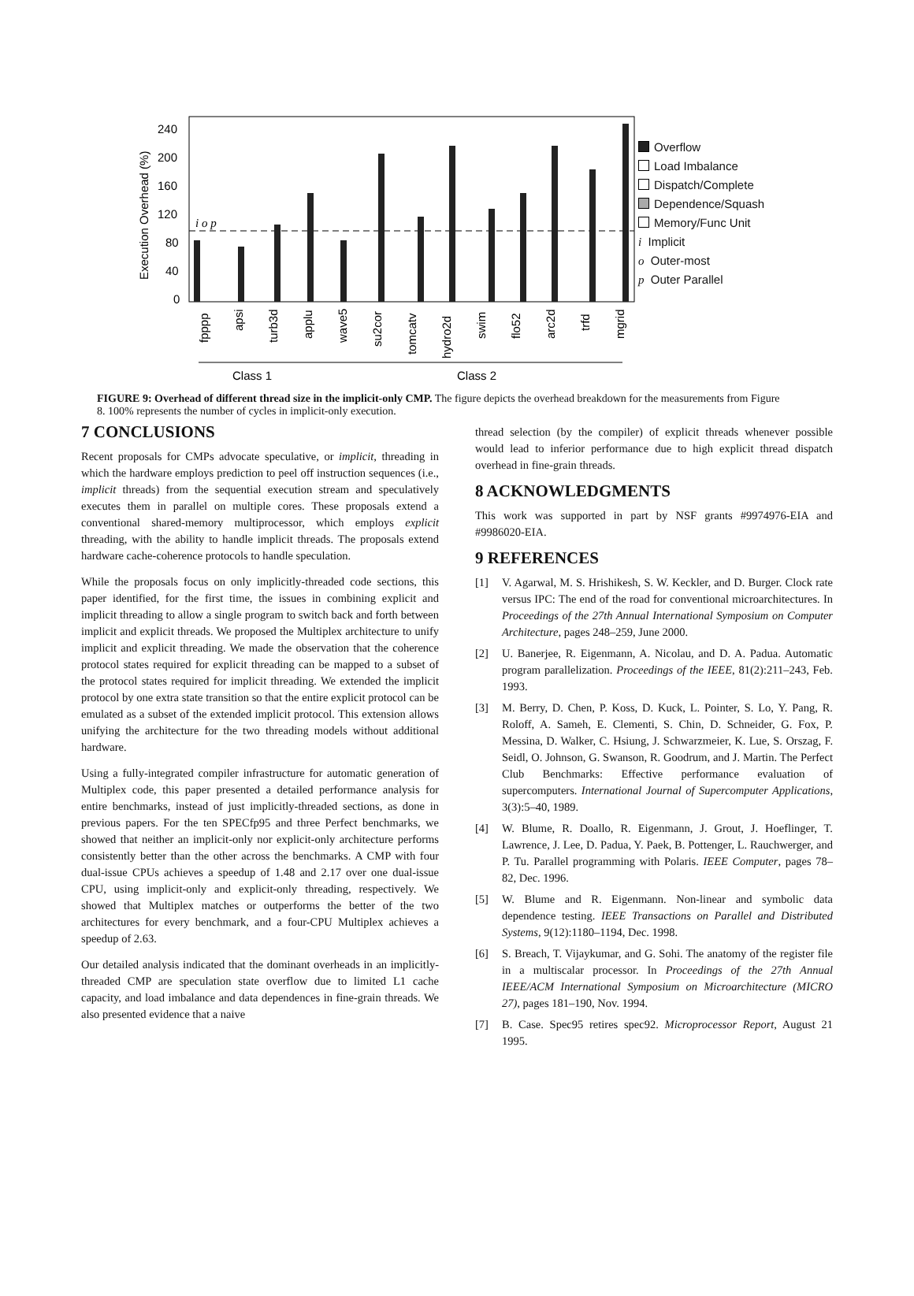240
200
160
120
80
40
0
Execution Overhead (%)
i o p
fpppp
apsi
turb3d
applu
wave5
su2cor
tomcatv
hydro2d
swim
flo52
arc2d
trfd
mgrid
Class 1
Class 2
Overflow
Load Imbalance
Dispatch/Complete
Dependence/Squash
Memory/Func Unit
i Implicit
o Outer-most
p Outer Parallel
FIGURE 9: Overhead of different thread size in the implicit-only CMP. The figure depicts the overhead breakdown for the measurements from Figure 8. 100% represents the number of cycles in implicit-only execution.
7 CONCLUSIONS
Recent proposals for CMPs advocate speculative, or implicit, threading in which the hardware employs prediction to peel off instruction sequences (i.e., implicit threads) from the sequential execution stream and speculatively executes them in parallel on multiple cores. These proposals extend a conventional shared-memory multiprocessor, which employs explicit threading, with the ability to handle implicit threads. The proposals extend hardware cache-coherence protocols to handle speculation.
While the proposals focus on only implicitly-threaded code sections, this paper identified, for the first time, the issues in combining explicit and implicit threading to allow a single program to switch back and forth between implicit and explicit threads. We proposed the Multiplex architecture to unify implicit and explicit threading. We made the observation that the coherence protocol states required for explicit threading can be mapped to a subset of the protocol states required for implicit threading. We extended the implicit protocol by one extra state transition so that the entire explicit protocol can be emulated as a subset of the extended implicit protocol. This extension allows unifying the architecture for the two threading models without additional hardware.
Using a fully-integrated compiler infrastructure for automatic generation of Multiplex code, this paper presented a detailed performance analysis for entire benchmarks, instead of just implicitly-threaded sections, as done in previous papers. For the ten SPECfp95 and three Perfect benchmarks, we showed that neither an implicit-only nor explicit-only architecture performs consistently better than the other across the benchmarks. A CMP with four dual-issue CPUs achieves a speedup of 1.48 and 2.17 over one dual-issue CPU, using implicit-only and explicit-only threading, respectively. We showed that Multiplex matches or outperforms the better of the two architectures for every benchmark, and a four-CPU Multiplex achieves a speedup of 2.63.
Our detailed analysis indicated that the dominant overheads in an implicitly-threaded CMP are speculation state overflow due to limited L1 cache capacity, and load imbalance and data dependences in fine-grain threads. We also presented evidence that a naive
thread selection (by the compiler) of explicit threads whenever possible would lead to inferior performance due to high explicit thread dispatch overhead in fine-grain threads.
8 ACKNOWLEDGMENTS
This work was supported in part by NSF grants #9974976-EIA and #9986020-EIA.
9 REFERENCES
[1] V. Agarwal, M. S. Hrishikesh, S. W. Keckler, and D. Burger. Clock rate versus IPC: The end of the road for conventional microarchitectures. In Proceedings of the 27th Annual International Symposium on Computer Architecture, pages 248–259, June 2000.
[2] U. Banerjee, R. Eigenmann, A. Nicolau, and D. A. Padua. Automatic program parallelization. Proceedings of the IEEE, 81(2):211–243, Feb. 1993.
[3] M. Berry, D. Chen, P. Koss, D. Kuck, L. Pointer, S. Lo, Y. Pang, R. Roloff, A. Sameh, E. Clementi, S. Chin, D. Schneider, G. Fox, P. Messina, D. Walker, C. Hsiung, J. Schwarzmeier, K. Lue, S. Orszag, F. Seidl, O. Johnson, G. Swanson, R. Goodrum, and J. Martin. The Perfect Club Benchmarks: Effective performance evaluation of supercomputers. International Journal of Supercomputer Applications, 3(3):5–40, 1989.
[4] W. Blume, R. Doallo, R. Eigenmann, J. Grout, J. Hoeflinger, T. Lawrence, J. Lee, D. Padua, Y. Paek, B. Pottenger, L. Rauchwerger, and P. Tu. Parallel programming with Polaris. IEEE Computer, pages 78–82, Dec. 1996.
[5] W. Blume and R. Eigenmann. Non-linear and symbolic data dependence testing. IEEE Transactions on Parallel and Distributed Systems, 9(12):1180–1194, Dec. 1998.
[6] S. Breach, T. Vijaykumar, and G. Sohi. The anatomy of the register file in a multiscalar processor. In Proceedings of the 27th Annual IEEE/ACM International Symposium on Microarchitecture (MICRO 27), pages 181–190, Nov. 1994.
[7] B. Case. Spec95 retires spec92. Microprocessor Report, August 21 1995.